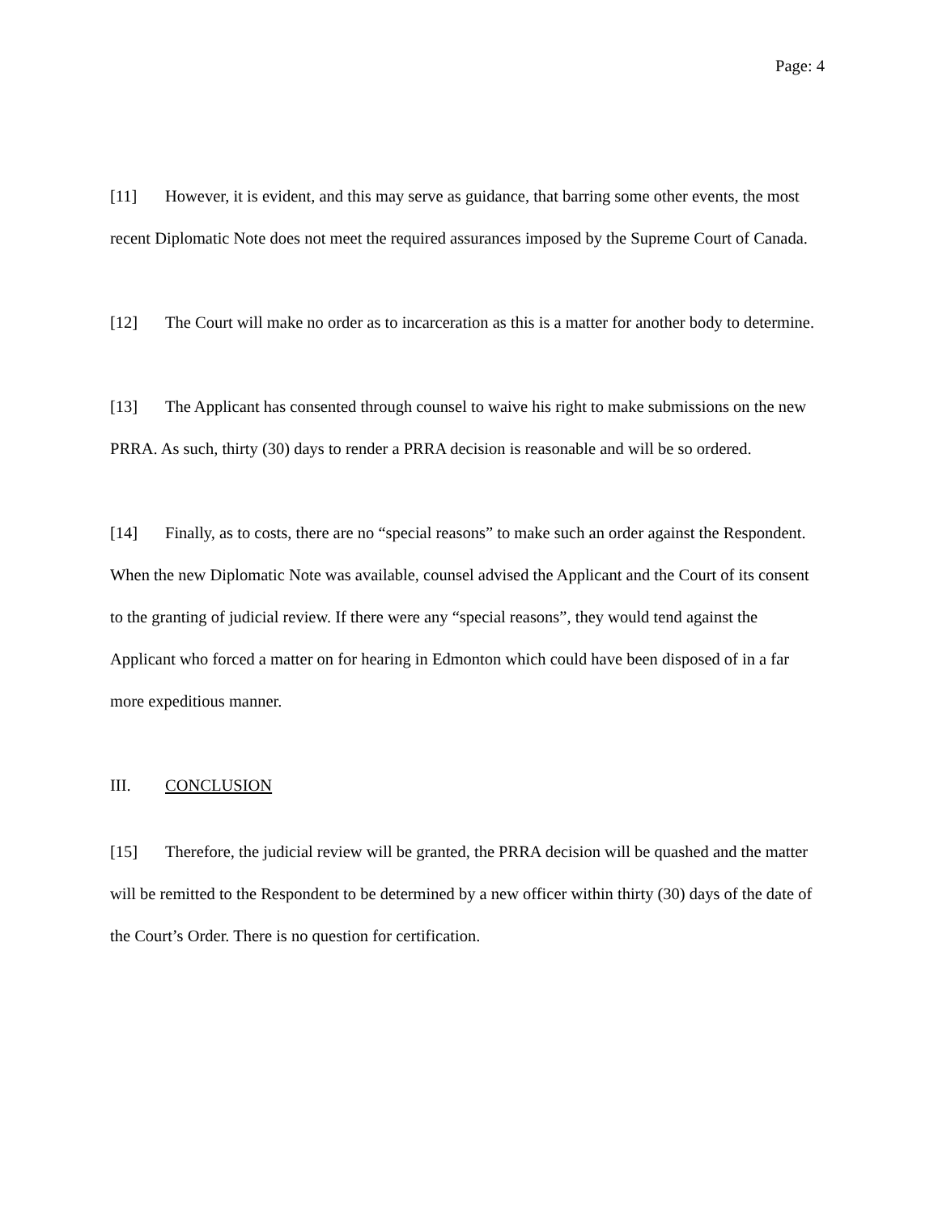Page: 4
[11] However, it is evident, and this may serve as guidance, that barring some other events, the most recent Diplomatic Note does not meet the required assurances imposed by the Supreme Court of Canada.
[12] The Court will make no order as to incarceration as this is a matter for another body to determine.
[13] The Applicant has consented through counsel to waive his right to make submissions on the new PRRA. As such, thirty (30) days to render a PRRA decision is reasonable and will be so ordered.
[14] Finally, as to costs, there are no “special reasons” to make such an order against the Respondent. When the new Diplomatic Note was available, counsel advised the Applicant and the Court of its consent to the granting of judicial review. If there were any “special reasons”, they would tend against the Applicant who forced a matter on for hearing in Edmonton which could have been disposed of in a far more expeditious manner.
III. CONCLUSION
[15] Therefore, the judicial review will be granted, the PRRA decision will be quashed and the matter will be remitted to the Respondent to be determined by a new officer within thirty (30) days of the date of the Court’s Order. There is no question for certification.